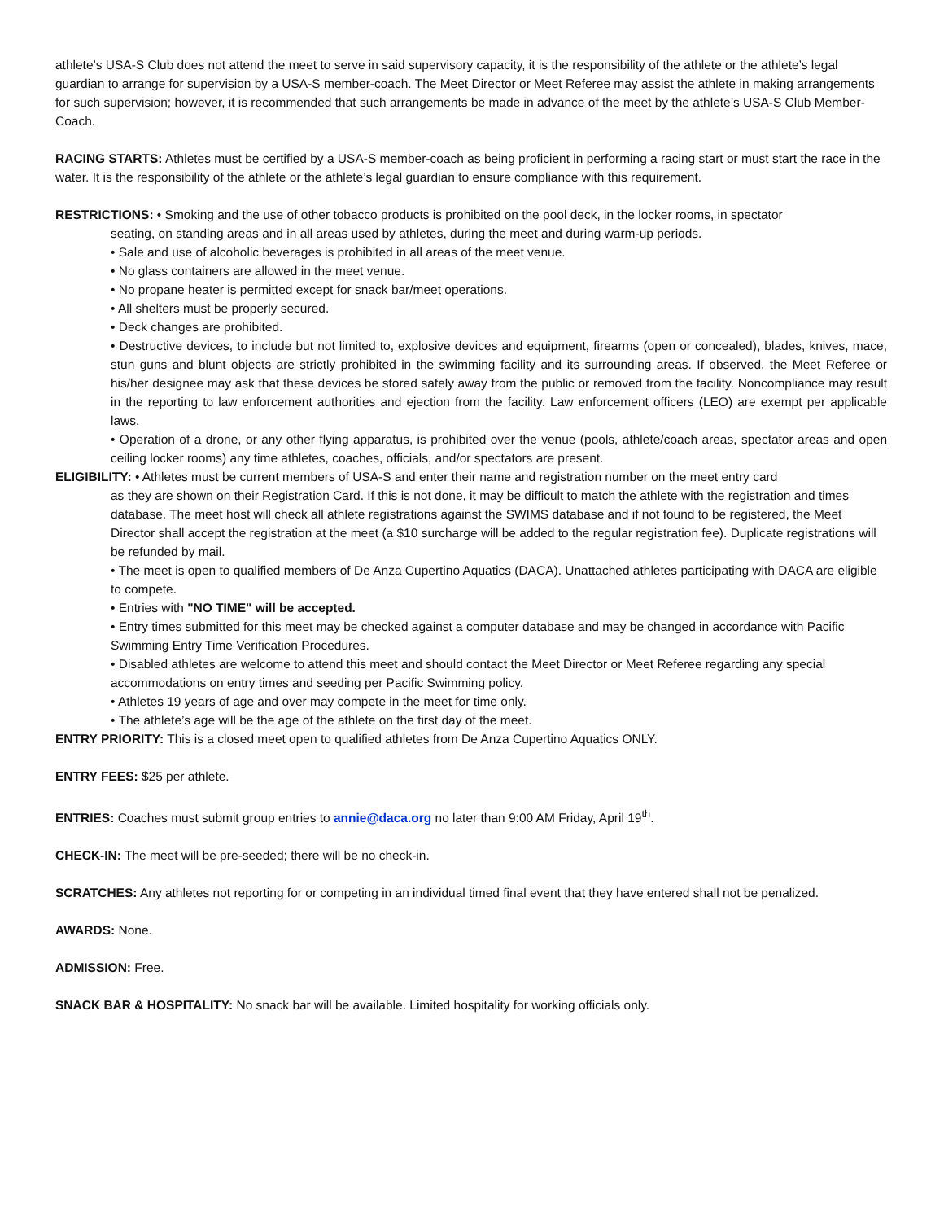athlete’s USA-S Club does not attend the meet to serve in said supervisory capacity, it is the responsibility of the athlete or the athlete’s legal guardian to arrange for supervision by a USA-S member-coach. The Meet Director or Meet Referee may assist the athlete in making arrangements for such supervision; however, it is recommended that such arrangements be made in advance of the meet by the athlete’s USA-S Club Member-Coach.
RACING STARTS: Athletes must be certified by a USA-S member-coach as being proficient in performing a racing start or must start the race in the water. It is the responsibility of the athlete or the athlete’s legal guardian to ensure compliance with this requirement.
RESTRICTIONS: • Smoking and the use of other tobacco products is prohibited on the pool deck, in the locker rooms, in spectator
seating, on standing areas and in all areas used by athletes, during the meet and during warm-up periods.
• Sale and use of alcoholic beverages is prohibited in all areas of the meet venue.
• No glass containers are allowed in the meet venue.
• No propane heater is permitted except for snack bar/meet operations.
• All shelters must be properly secured.
• Deck changes are prohibited.
• Destructive devices, to include but not limited to, explosive devices and equipment, firearms (open or concealed), blades, knives, mace, stun guns and blunt objects are strictly prohibited in the swimming facility and its surrounding areas. If observed, the Meet Referee or his/her designee may ask that these devices be stored safely away from the public or removed from the facility. Noncompliance may result in the reporting to law enforcement authorities and ejection from the facility. Law enforcement officers (LEO) are exempt per applicable laws.
• Operation of a drone, or any other flying apparatus, is prohibited over the venue (pools, athlete/coach areas, spectator areas and open ceiling locker rooms) any time athletes, coaches, officials, and/or spectators are present.
ELIGIBILITY: • Athletes must be current members of USA-S and enter their name and registration number on the meet entry card
as they are shown on their Registration Card. If this is not done, it may be difficult to match the athlete with the registration and times database. The meet host will check all athlete registrations against the SWIMS database and if not found to be registered, the Meet Director shall accept the registration at the meet (a $10 surcharge will be added to the regular registration fee). Duplicate registrations will be refunded by mail.
• The meet is open to qualified members of De Anza Cupertino Aquatics (DACA). Unattached athletes participating with DACA are eligible to compete.
• Entries with "NO TIME" will be accepted.
• Entry times submitted for this meet may be checked against a computer database and may be changed in accordance with Pacific Swimming Entry Time Verification Procedures.
• Disabled athletes are welcome to attend this meet and should contact the Meet Director or Meet Referee regarding any special accommodations on entry times and seeding per Pacific Swimming policy.
• Athletes 19 years of age and over may compete in the meet for time only.
• The athlete’s age will be the age of the athlete on the first day of the meet.
ENTRY PRIORITY: This is a closed meet open to qualified athletes from De Anza Cupertino Aquatics ONLY.
ENTRY FEES: $25 per athlete.
ENTRIES: Coaches must submit group entries to annie@daca.org no later than 9:00 AM Friday, April 19<sup>th</sup>.
CHECK-IN: The meet will be pre-seeded; there will be no check-in.
SCRATCHES: Any athletes not reporting for or competing in an individual timed final event that they have entered shall not be penalized.
AWARDS: None.
ADMISSION: Free.
SNACK BAR & HOSPITALITY: No snack bar will be available. Limited hospitality for working officials only.